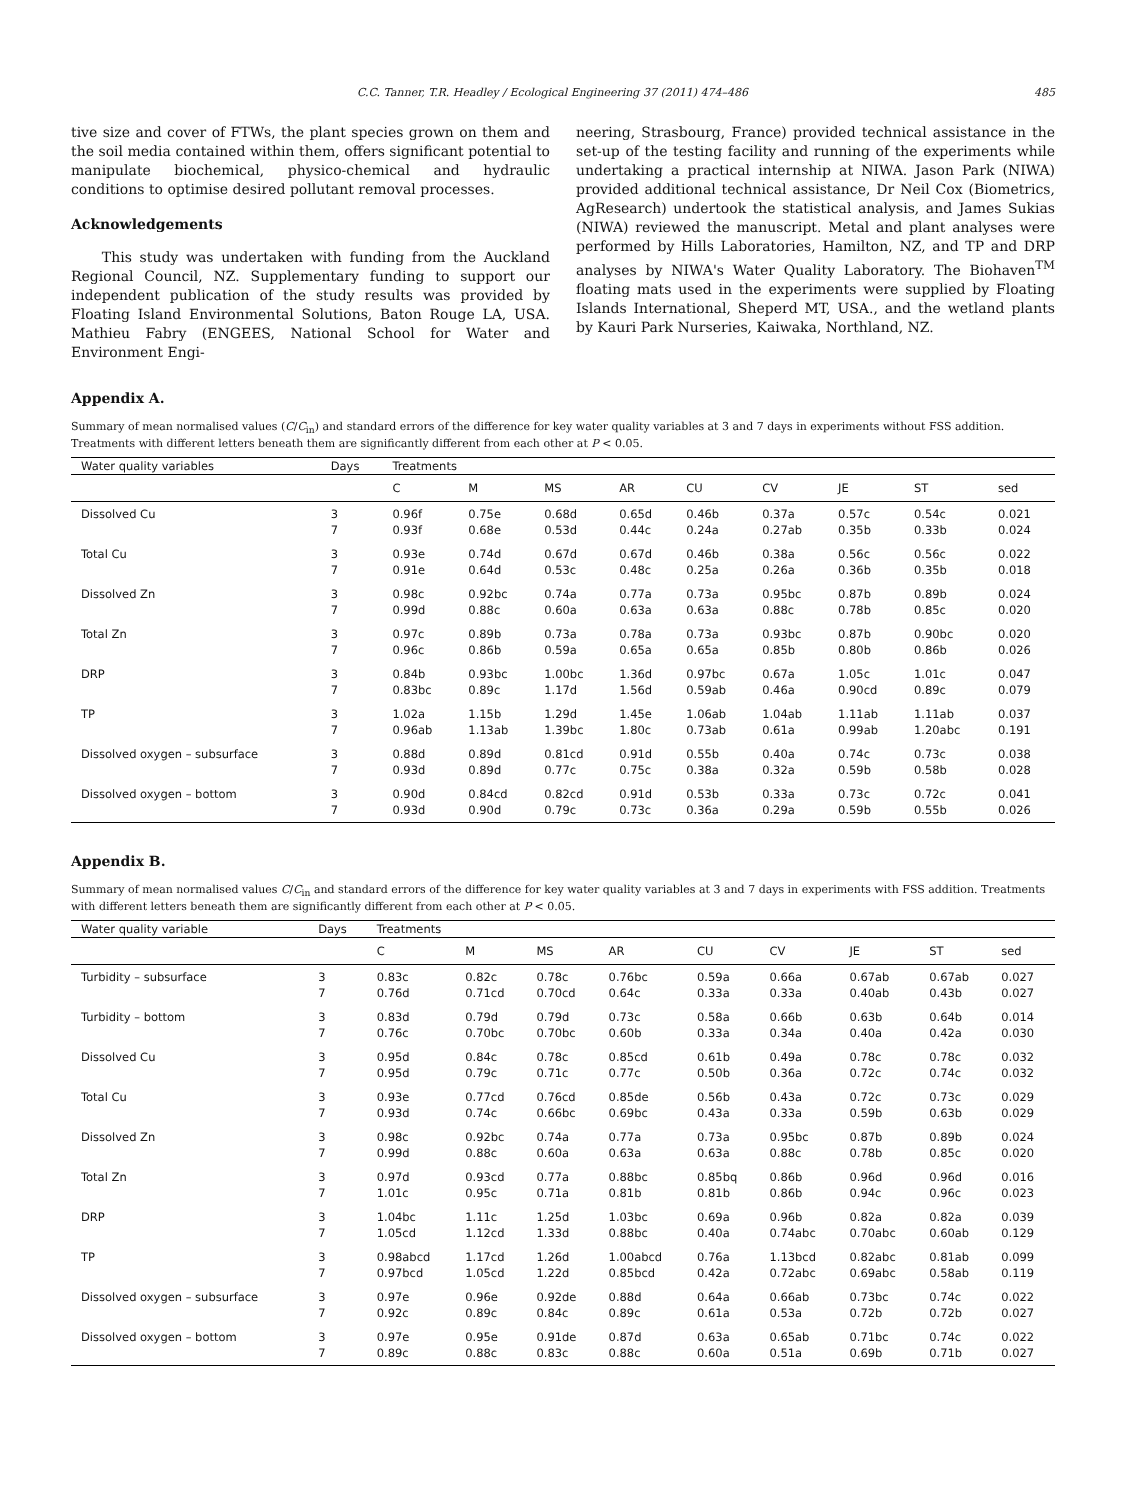C.C. Tanner, T.R. Headley / Ecological Engineering 37 (2011) 474–486 485
tive size and cover of FTWs, the plant species grown on them and the soil media contained within them, offers significant potential to manipulate biochemical, physico-chemical and hydraulic conditions to optimise desired pollutant removal processes.
Acknowledgements
This study was undertaken with funding from the Auckland Regional Council, NZ. Supplementary funding to support our independent publication of the study results was provided by Floating Island Environmental Solutions, Baton Rouge LA, USA. Mathieu Fabry (ENGEES, National School for Water and Environment Engi-
neering, Strasbourg, France) provided technical assistance in the set-up of the testing facility and running of the experiments while undertaking a practical internship at NIWA. Jason Park (NIWA) provided additional technical assistance, Dr Neil Cox (Biometrics, AgResearch) undertook the statistical analysis, and James Sukias (NIWA) reviewed the manuscript. Metal and plant analyses were performed by Hills Laboratories, Hamilton, NZ, and TP and DRP analyses by NIWA's Water Quality Laboratory. The Biohaven<sup>TM</sup> floating mats used in the experiments were supplied by Floating Islands International, Sheperd MT, USA., and the wetland plants by Kauri Park Nurseries, Kaiwaka, Northland, NZ.
Appendix A.
Summary of mean normalised values (C/C<sub>in</sub>) and standard errors of the difference for key water quality variables at 3 and 7 days in experiments without FSS addition. Treatments with different letters beneath them are significantly different from each other at P < 0.05.
| Water quality variables | Days | Treatments | | | | | | | | |
| --- | --- | --- | --- | --- | --- | --- | --- | --- | --- | --- |
| | | C | M | MS | AR | CU | CV | JE | ST | sed |
| Dissolved Cu | 3 7 | 0.96f 0.93f | 0.75e 0.68e | 0.68d 0.53d | 0.65d 0.44c | 0.46b 0.24a | 0.37a 0.27ab | 0.57c 0.35b | 0.54c 0.33b | 0.021 0.024 |
| Total Cu | 3 7 | 0.93e 0.91e | 0.74d 0.64d | 0.67d 0.53c | 0.67d 0.48c | 0.46b 0.25a | 0.38a 0.26a | 0.56c 0.36b | 0.56c 0.35b | 0.022 0.018 |
| Dissolved Zn | 3 7 | 0.98c 0.99d | 0.92bc 0.88c | 0.74a 0.60a | 0.77a 0.63a | 0.73a 0.63a | 0.95bc 0.88c | 0.87b 0.78b | 0.89b 0.85c | 0.024 0.020 |
| Total Zn | 3 7 | 0.97c 0.96c | 0.89b 0.86b | 0.73a 0.59a | 0.78a 0.65a | 0.73a 0.65a | 0.93bc 0.85b | 0.87b 0.80b | 0.90bc 0.86b | 0.020 0.026 |
| DRP | 3 7 | 0.84b 0.83bc | 0.93bc 0.89c | 1.00bc 1.17d | 1.36d 1.56d | 0.97bc 0.59ab | 0.67a 0.46a | 1.05c 0.90cd | 1.01c 0.89c | 0.047 0.079 |
| TP | 3 7 | 1.02a 0.96ab | 1.15b 1.13ab | 1.29d 1.39bc | 1.45e 1.80c | 1.06ab 0.73ab | 1.04ab 0.61a | 1.11ab 0.99ab | 1.11ab 1.20abc | 0.037 0.191 |
| Dissolved oxygen – subsurface | 3 7 | 0.88d 0.93d | 0.89d 0.89d | 0.81cd 0.77c | 0.91d 0.75c | 0.55b 0.38a | 0.40a 0.32a | 0.74c 0.59b | 0.73c 0.58b | 0.038 0.028 |
| Dissolved oxygen – bottom | 3 7 | 0.90d 0.93d | 0.84cd 0.90d | 0.82cd 0.79c | 0.91d 0.73c | 0.53b 0.36a | 0.33a 0.29a | 0.73c 0.59b | 0.72c 0.55b | 0.041 0.026 |
Appendix B.
Summary of mean normalised values C/C<sub>in</sub> and standard errors of the difference for key water quality variables at 3 and 7 days in experiments with FSS addition. Treatments with different letters beneath them are significantly different from each other at P < 0.05.
| Water quality variable | Days | Treatments | | | | | | | | |
| --- | --- | --- | --- | --- | --- | --- | --- | --- | --- | --- |
| | | C | M | MS | AR | CU | CV | JE | ST | sed |
| Turbidity – subsurface | 3 7 | 0.83c 0.76d | 0.82c 0.71cd | 0.78c 0.70cd | 0.76bc 0.64c | 0.59a 0.33a | 0.66a 0.33a | 0.67ab 0.40ab | 0.67ab 0.43b | 0.027 0.027 |
| Turbidity – bottom | 3 7 | 0.83d 0.76c | 0.79d 0.70bc | 0.79d 0.70bc | 0.73c 0.60b | 0.58a 0.33a | 0.66b 0.34a | 0.63b 0.40a | 0.64b 0.42a | 0.014 0.030 |
| Dissolved Cu | 3 7 | 0.95d 0.95d | 0.84c 0.79c | 0.78c 0.71c | 0.85cd 0.77c | 0.61b 0.50b | 0.49a 0.36a | 0.78c 0.72c | 0.78c 0.74c | 0.032 0.032 |
| Total Cu | 3 7 | 0.93e 0.93d | 0.77cd 0.74c | 0.76cd 0.66bc | 0.85de 0.69bc | 0.56b 0.43a | 0.43a 0.33a | 0.72c 0.59b | 0.73c 0.63b | 0.029 0.029 |
| Dissolved Zn | 3 7 | 0.98c 0.99d | 0.92bc 0.88c | 0.74a 0.60a | 0.77a 0.63a | 0.73a 0.63a | 0.95bc 0.88c | 0.87b 0.78b | 0.89b 0.85c | 0.024 0.020 |
| Total Zn | 3 7 | 0.97d 1.01c | 0.93cd 0.95c | 0.77a 0.71a | 0.88bc 0.81b | 0.85bq 0.81b | 0.86b 0.86b | 0.96d 0.94c | 0.96d 0.96c | 0.016 0.023 |
| DRP | 3 7 | 1.04bc 1.05cd | 1.11c 1.12cd | 1.25d 1.33d | 1.03bc 0.88bc | 0.69a 0.40a | 0.96b 0.74abc | 0.82a 0.70abc | 0.82a 0.60ab | 0.039 0.129 |
| TP | 3 7 | 0.98abcd 0.97bcd | 1.17cd 1.05cd | 1.26d 1.22d | 1.00abcd 0.85bcd | 0.76a 0.42a | 1.13bcd 0.72abc | 0.82abc 0.69abc | 0.81ab 0.58ab | 0.099 0.119 |
| Dissolved oxygen – subsurface | 3 7 | 0.97e 0.92c | 0.96e 0.89c | 0.92de 0.84c | 0.88d 0.89c | 0.64a 0.61a | 0.66ab 0.53a | 0.73bc 0.72b | 0.74c 0.72b | 0.022 0.027 |
| Dissolved oxygen – bottom | 3 7 | 0.97e 0.89c | 0.95e 0.88c | 0.91de 0.83c | 0.87d 0.88c | 0.63a 0.60a | 0.65ab 0.51a | 0.71bc 0.69b | 0.74c 0.71b | 0.022 0.027 |